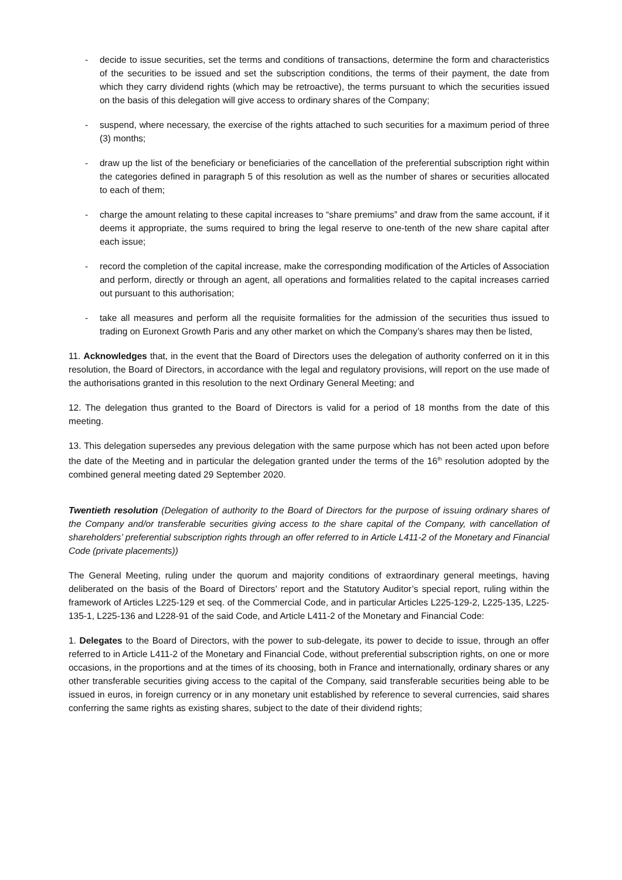- decide to issue securities, set the terms and conditions of transactions, determine the form and characteristics of the securities to be issued and set the subscription conditions, the terms of their payment, the date from which they carry dividend rights (which may be retroactive), the terms pursuant to which the securities issued on the basis of this delegation will give access to ordinary shares of the Company;
- suspend, where necessary, the exercise of the rights attached to such securities for a maximum period of three (3) months;
- draw up the list of the beneficiary or beneficiaries of the cancellation of the preferential subscription right within the categories defined in paragraph 5 of this resolution as well as the number of shares or securities allocated to each of them;
- charge the amount relating to these capital increases to “share premiums” and draw from the same account, if it deems it appropriate, the sums required to bring the legal reserve to one-tenth of the new share capital after each issue;
- record the completion of the capital increase, make the corresponding modification of the Articles of Association and perform, directly or through an agent, all operations and formalities related to the capital increases carried out pursuant to this authorisation;
- take all measures and perform all the requisite formalities for the admission of the securities thus issued to trading on Euronext Growth Paris and any other market on which the Company’s shares may then be listed,
11. Acknowledges that, in the event that the Board of Directors uses the delegation of authority conferred on it in this resolution, the Board of Directors, in accordance with the legal and regulatory provisions, will report on the use made of the authorisations granted in this resolution to the next Ordinary General Meeting; and
12. The delegation thus granted to the Board of Directors is valid for a period of 18 months from the date of this meeting.
13. This delegation supersedes any previous delegation with the same purpose which has not been acted upon before the date of the Meeting and in particular the delegation granted under the terms of the 16<sup>th</sup> resolution adopted by the combined general meeting dated 29 September 2020.
Twentieth resolution (Delegation of authority to the Board of Directors for the purpose of issuing ordinary shares of the Company and/or transferable securities giving access to the share capital of the Company, with cancellation of shareholders’ preferential subscription rights through an offer referred to in Article L411-2 of the Monetary and Financial Code (private placements))
The General Meeting, ruling under the quorum and majority conditions of extraordinary general meetings, having deliberated on the basis of the Board of Directors’ report and the Statutory Auditor’s special report, ruling within the framework of Articles L225-129 et seq. of the Commercial Code, and in particular Articles L225-129-2, L225-135, L225-135-1, L225-136 and L228-91 of the said Code, and Article L411-2 of the Monetary and Financial Code:
1. Delegates to the Board of Directors, with the power to sub-delegate, its power to decide to issue, through an offer referred to in Article L411-2 of the Monetary and Financial Code, without preferential subscription rights, on one or more occasions, in the proportions and at the times of its choosing, both in France and internationally, ordinary shares or any other transferable securities giving access to the capital of the Company, said transferable securities being able to be issued in euros, in foreign currency or in any monetary unit established by reference to several currencies, said shares conferring the same rights as existing shares, subject to the date of their dividend rights;